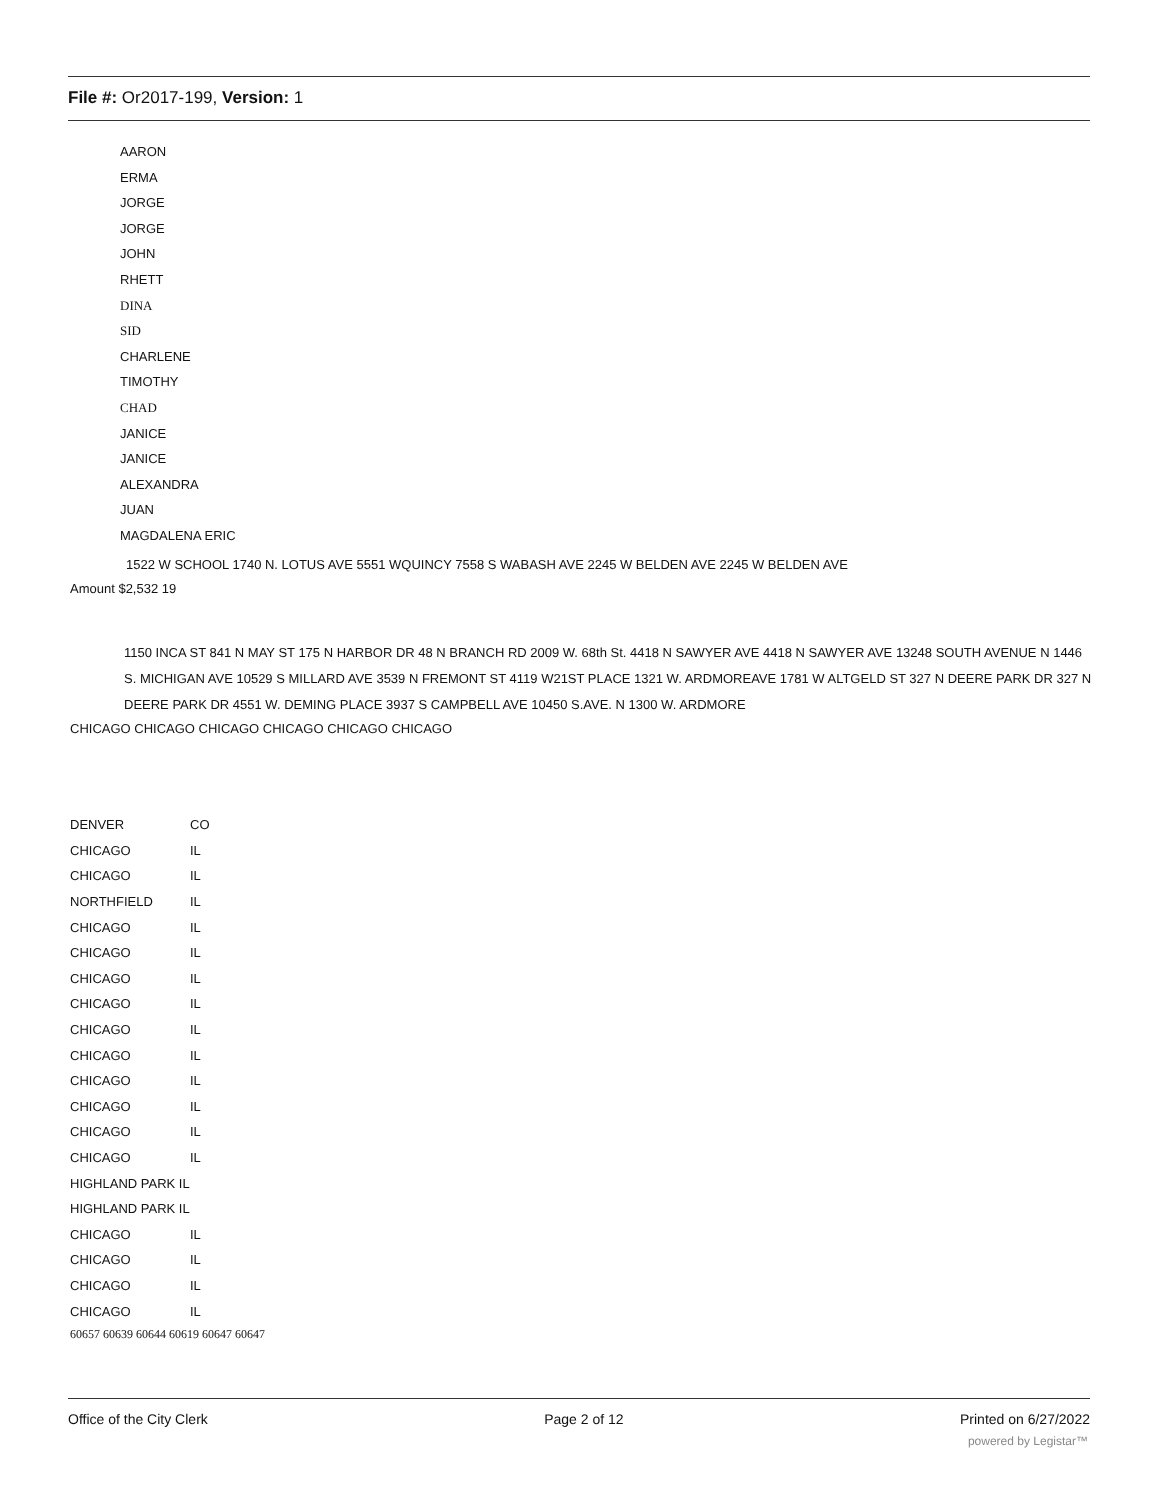File #: Or2017-199, Version: 1
AARON
ERMA
JORGE
JORGE
JOHN
RHETT
DINA
SID
CHARLENE
TIMOTHY
CHAD
JANICE
JANICE
ALEXANDRA
JUAN
MAGDALENA ERIC
1522 W SCHOOL 1740 N. LOTUS AVE 5551 WQUINCY 7558 S WABASH AVE 2245 W BELDEN AVE 2245 W BELDEN AVE
Amount $2,532 19
1150 INCA ST 841 N MAY ST 175 N HARBOR DR 48 N BRANCH RD 2009 W. 68th St. 4418 N SAWYER AVE 4418 N SAWYER AVE 13248 SOUTH AVENUE N 1446 S. MICHIGAN AVE 10529 S MILLARD AVE 3539 N FREMONT ST 4119 W21ST PLACE 1321 W. ARDMOREAVE 1781 W ALTGELD ST 327 N DEERE PARK DR 327 N DEERE PARK DR 4551 W. DEMING PLACE 3937 S CAMPBELL AVE 10450 S.AVE. N 1300 W. ARDMORE
CHICAGO CHICAGO CHICAGO CHICAGO CHICAGO CHICAGO
| DENVER | CO |
| CHICAGO | IL |
| CHICAGO | IL |
| NORTHFIELD | IL |
| CHICAGO | IL |
| CHICAGO | IL |
| CHICAGO | IL |
| CHICAGO | IL |
| CHICAGO | IL |
| CHICAGO | IL |
| CHICAGO | IL |
| CHICAGO | IL |
| CHICAGO | IL |
| CHICAGO | IL |
| HIGHLAND PARK IL | |
| HIGHLAND PARK IL | |
| CHICAGO | IL |
| CHICAGO | IL |
| CHICAGO | IL |
| CHICAGO | IL |
60657 60639 60644 60619 60647 60647
Office of the City Clerk Page 2 of 12 Printed on 6/27/2022
powered by Legistar™